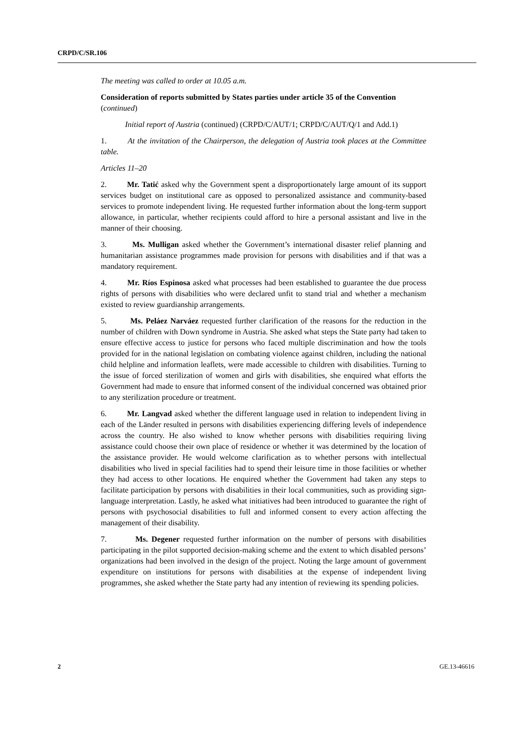CRPD/C/SR.106
The meeting was called to order at 10.05 a.m.
Consideration of reports submitted by States parties under article 35 of the Convention (continued)
Initial report of Austria (continued) (CRPD/C/AUT/1; CRPD/C/AUT/Q/1 and Add.1)
1. At the invitation of the Chairperson, the delegation of Austria took places at the Committee table.
Articles 11–20
2. Mr. Tatić asked why the Government spent a disproportionately large amount of its support services budget on institutional care as opposed to personalized assistance and community-based services to promote independent living. He requested further information about the long-term support allowance, in particular, whether recipients could afford to hire a personal assistant and live in the manner of their choosing.
3. Ms. Mulligan asked whether the Government’s international disaster relief planning and humanitarian assistance programmes made provision for persons with disabilities and if that was a mandatory requirement.
4. Mr. Ríos Espinosa asked what processes had been established to guarantee the due process rights of persons with disabilities who were declared unfit to stand trial and whether a mechanism existed to review guardianship arrangements.
5. Ms. Peláez Narváez requested further clarification of the reasons for the reduction in the number of children with Down syndrome in Austria. She asked what steps the State party had taken to ensure effective access to justice for persons who faced multiple discrimination and how the tools provided for in the national legislation on combating violence against children, including the national child helpline and information leaflets, were made accessible to children with disabilities. Turning to the issue of forced sterilization of women and girls with disabilities, she enquired what efforts the Government had made to ensure that informed consent of the individual concerned was obtained prior to any sterilization procedure or treatment.
6. Mr. Langvad asked whether the different language used in relation to independent living in each of the Länder resulted in persons with disabilities experiencing differing levels of independence across the country. He also wished to know whether persons with disabilities requiring living assistance could choose their own place of residence or whether it was determined by the location of the assistance provider. He would welcome clarification as to whether persons with intellectual disabilities who lived in special facilities had to spend their leisure time in those facilities or whether they had access to other locations. He enquired whether the Government had taken any steps to facilitate participation by persons with disabilities in their local communities, such as providing sign-language interpretation. Lastly, he asked what initiatives had been introduced to guarantee the right of persons with psychosocial disabilities to full and informed consent to every action affecting the management of their disability.
7. Ms. Degener requested further information on the number of persons with disabilities participating in the pilot supported decision-making scheme and the extent to which disabled persons’ organizations had been involved in the design of the project. Noting the large amount of government expenditure on institutions for persons with disabilities at the expense of independent living programmes, she asked whether the State party had any intention of reviewing its spending policies.
2 GE.13-46616